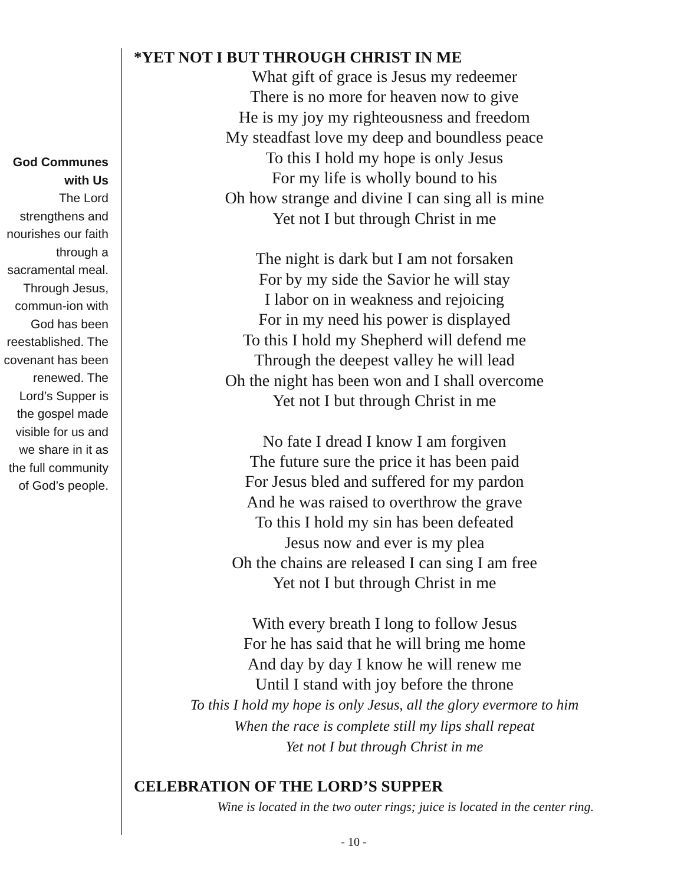God Communes with Us
The Lord strengthens and nourishes our faith through a sacramental meal. Through Jesus, commun-ion with God has been reestablished. The covenant has been renewed. The Lord’s Supper is the gospel made visible for us and we share in it as the full community of God’s people.
*YET NOT I BUT THROUGH CHRIST IN ME
What gift of grace is Jesus my redeemer
There is no more for heaven now to give
He is my joy my righteousness and freedom
My steadfast love my deep and boundless peace
To this I hold my hope is only Jesus
For my life is wholly bound to his
Oh how strange and divine I can sing all is mine
Yet not I but through Christ in me
The night is dark but I am not forsaken
For by my side the Savior he will stay
I labor on in weakness and rejoicing
For in my need his power is displayed
To this I hold my Shepherd will defend me
Through the deepest valley he will lead
Oh the night has been won and I shall overcome
Yet not I but through Christ in me
No fate I dread I know I am forgiven
The future sure the price it has been paid
For Jesus bled and suffered for my pardon
And he was raised to overthrow the grave
To this I hold my sin has been defeated
Jesus now and ever is my plea
Oh the chains are released I can sing I am free
Yet not I but through Christ in me
With every breath I long to follow Jesus
For he has said that he will bring me home
And day by day I know he will renew me
Until I stand with joy before the throne
To this I hold my hope is only Jesus, all the glory evermore to him
When the race is complete still my lips shall repeat
Yet not I but through Christ in me
CELEBRATION OF THE LORD’S SUPPER
Wine is located in the two outer rings; juice is located in the center ring.
- 10 -